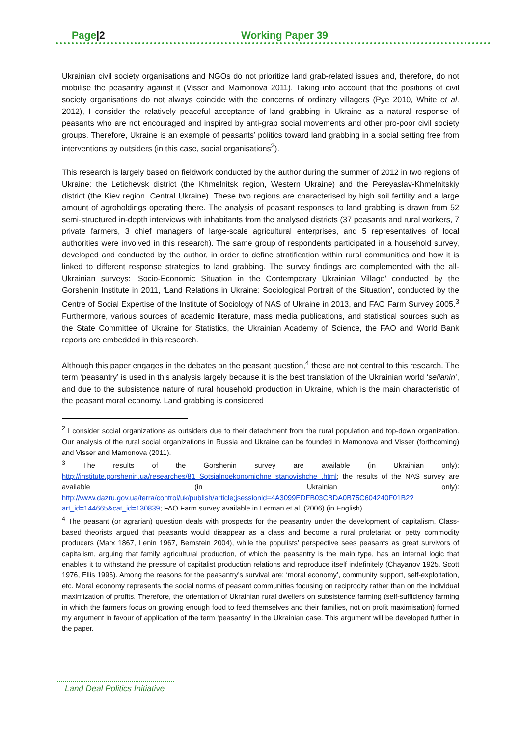Page|2 Working Paper 39
Ukrainian civil society organisations and NGOs do not prioritize land grab-related issues and, therefore, do not mobilise the peasantry against it (Visser and Mamonova 2011). Taking into account that the positions of civil society organisations do not always coincide with the concerns of ordinary villagers (Pye 2010, White et al. 2012), I consider the relatively peaceful acceptance of land grabbing in Ukraine as a natural response of peasants who are not encouraged and inspired by anti-grab social movements and other pro-poor civil society groups. Therefore, Ukraine is an example of peasants’ politics toward land grabbing in a social setting free from interventions by outsiders (in this case, social organisations<sup>2</sup>).
This research is largely based on fieldwork conducted by the author during the summer of 2012 in two regions of Ukraine: the Letichevsk district (the Khmelnitsk region, Western Ukraine) and the Pereyaslav-Khmelnitskiy district (the Kiev region, Central Ukraine). These two regions are characterised by high soil fertility and a large amount of agroholdings operating there. The analysis of peasant responses to land grabbing is drawn from 52 semi-structured in-depth interviews with inhabitants from the analysed districts (37 peasants and rural workers, 7 private farmers, 3 chief managers of large-scale agricultural enterprises, and 5 representatives of local authorities were involved in this research). The same group of respondents participated in a household survey, developed and conducted by the author, in order to define stratification within rural communities and how it is linked to different response strategies to land grabbing. The survey findings are complemented with the all-Ukrainian surveys: ‘Socio-Economic Situation in the Contemporary Ukrainian Village’ conducted by the Gorshenin Institute in 2011, ‘Land Relations in Ukraine: Sociological Portrait of the Situation’, conducted by the Centre of Social Expertise of the Institute of Sociology of NAS of Ukraine in 2013, and FAO Farm Survey 2005.<sup>3</sup> Furthermore, various sources of academic literature, mass media publications, and statistical sources such as the State Committee of Ukraine for Statistics, the Ukrainian Academy of Science, the FAO and World Bank reports are embedded in this research.
Although this paper engages in the debates on the peasant question,<sup>4</sup> these are not central to this research. The term ‘peasantry’ is used in this analysis largely because it is the best translation of the Ukrainian world ‘selianin’, and due to the subsistence nature of rural household production in Ukraine, which is the main characteristic of the peasant moral economy. Land grabbing is considered
<sup>2</sup> I consider social organizations as outsiders due to their detachment from the rural population and top-down organization. Our analysis of the rural social organizations in Russia and Ukraine can be founded in Mamonova and Visser (forthcoming) and Visser and Mamonova (2011).
<sup>3</sup> The results of the Gorshenin survey are available (in Ukrainian only): http://institute.gorshenin.ua/researches/81_Sotsialnoekonomichne_stanovishche_.html; the results of the NAS survey are available (in Ukrainian only): http://www.dazru.gov.ua/terra/control/uk/publish/article;jsessionid=4A3099EDFB03CBDA0B75C604240F01B2?art_id=144665&cat_id=130839; FAO Farm survey available in Lerman et al. (2006) (in English).
<sup>4</sup> The peasant (or agrarian) question deals with prospects for the peasantry under the development of capitalism. Class-based theorists argued that peasants would disappear as a class and become a rural proletariat or petty commodity producers (Marx 1867, Lenin 1967, Bernstein 2004), while the populists’ perspective sees peasants as great survivors of capitalism, arguing that family agricultural production, of which the peasantry is the main type, has an internal logic that enables it to withstand the pressure of capitalist production relations and reproduce itself indefinitely (Chayanov 1925, Scott 1976, Ellis 1996). Among the reasons for the peasantry’s survival are: ‘moral economy’, community support, self-exploitation, etc. Moral economy represents the social norms of peasant communities focusing on reciprocity rather than on the individual maximization of profits. Therefore, the orientation of Ukrainian rural dwellers on subsistence farming (self-sufficiency farming in which the farmers focus on growing enough food to feed themselves and their families, not on profit maximisation) formed my argument in favour of application of the term ‘peasantry’ in the Ukrainian case. This argument will be developed further in the paper.
Land Deal Politics Initiative